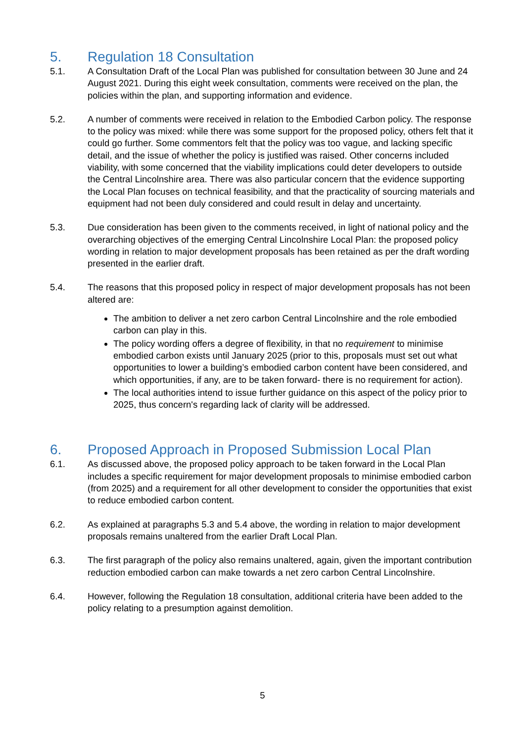5. Regulation 18 Consultation
5.1. A Consultation Draft of the Local Plan was published for consultation between 30 June and 24 August 2021. During this eight week consultation, comments were received on the plan, the policies within the plan, and supporting information and evidence.
5.2. A number of comments were received in relation to the Embodied Carbon policy. The response to the policy was mixed: while there was some support for the proposed policy, others felt that it could go further. Some commentors felt that the policy was too vague, and lacking specific detail, and the issue of whether the policy is justified was raised. Other concerns included viability, with some concerned that the viability implications could deter developers to outside the Central Lincolnshire area. There was also particular concern that the evidence supporting the Local Plan focuses on technical feasibility, and that the practicality of sourcing materials and equipment had not been duly considered and could result in delay and uncertainty.
5.3. Due consideration has been given to the comments received, in light of national policy and the overarching objectives of the emerging Central Lincolnshire Local Plan: the proposed policy wording in relation to major development proposals has been retained as per the draft wording presented in the earlier draft.
5.4. The reasons that this proposed policy in respect of major development proposals has not been altered are:
The ambition to deliver a net zero carbon Central Lincolnshire and the role embodied carbon can play in this.
The policy wording offers a degree of flexibility, in that no requirement to minimise embodied carbon exists until January 2025 (prior to this, proposals must set out what opportunities to lower a building’s embodied carbon content have been considered, and which opportunities, if any, are to be taken forward- there is no requirement for action).
The local authorities intend to issue further guidance on this aspect of the policy prior to 2025, thus concern's regarding lack of clarity will be addressed.
6. Proposed Approach in Proposed Submission Local Plan
6.1. As discussed above, the proposed policy approach to be taken forward in the Local Plan includes a specific requirement for major development proposals to minimise embodied carbon (from 2025) and a requirement for all other development to consider the opportunities that exist to reduce embodied carbon content.
6.2. As explained at paragraphs 5.3 and 5.4 above, the wording in relation to major development proposals remains unaltered from the earlier Draft Local Plan.
6.3. The first paragraph of the policy also remains unaltered, again, given the important contribution reduction embodied carbon can make towards a net zero carbon Central Lincolnshire.
6.4. However, following the Regulation 18 consultation, additional criteria have been added to the policy relating to a presumption against demolition.
5